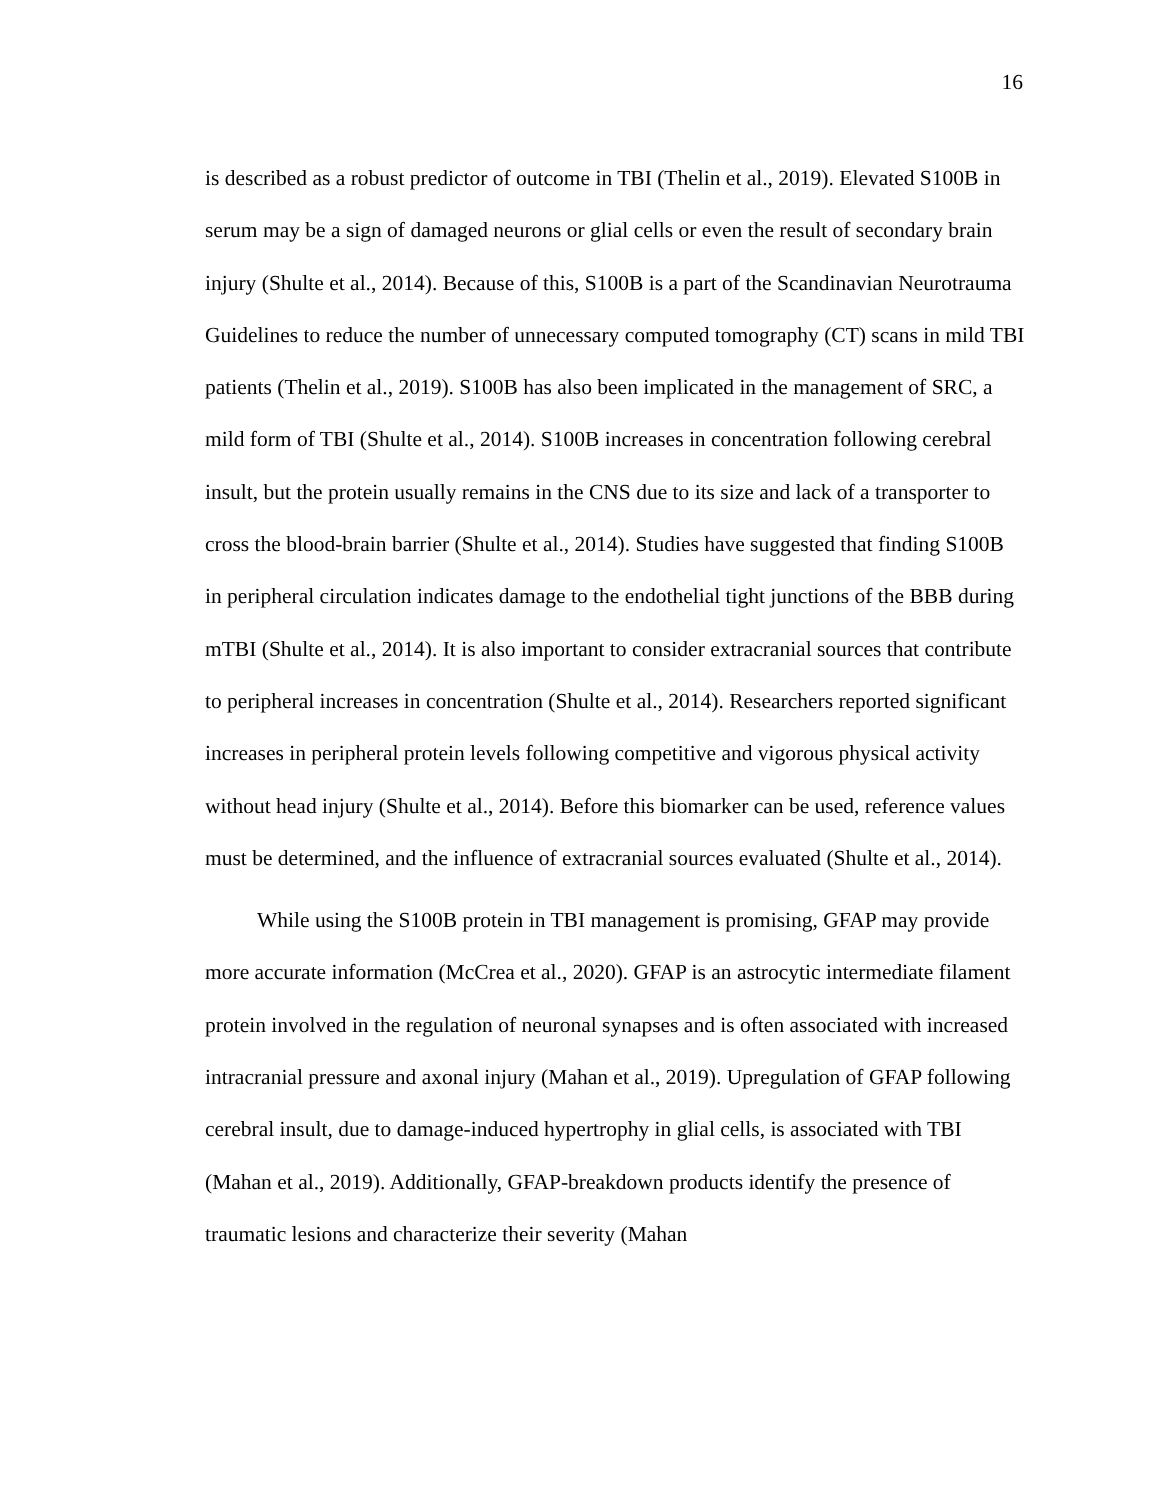16
is described as a robust predictor of outcome in TBI (Thelin et al., 2019). Elevated S100B in serum may be a sign of damaged neurons or glial cells or even the result of secondary brain injury (Shulte et al., 2014). Because of this, S100B is a part of the Scandinavian Neurotrauma Guidelines to reduce the number of unnecessary computed tomography (CT) scans in mild TBI patients (Thelin et al., 2019). S100B has also been implicated in the management of SRC, a mild form of TBI (Shulte et al., 2014). S100B increases in concentration following cerebral insult, but the protein usually remains in the CNS due to its size and lack of a transporter to cross the blood-brain barrier (Shulte et al., 2014). Studies have suggested that finding S100B in peripheral circulation indicates damage to the endothelial tight junctions of the BBB during mTBI (Shulte et al., 2014). It is also important to consider extracranial sources that contribute to peripheral increases in concentration (Shulte et al., 2014). Researchers reported significant increases in peripheral protein levels following competitive and vigorous physical activity without head injury (Shulte et al., 2014). Before this biomarker can be used, reference values must be determined, and the influence of extracranial sources evaluated (Shulte et al., 2014).
While using the S100B protein in TBI management is promising, GFAP may provide more accurate information (McCrea et al., 2020). GFAP is an astrocytic intermediate filament protein involved in the regulation of neuronal synapses and is often associated with increased intracranial pressure and axonal injury (Mahan et al., 2019). Upregulation of GFAP following cerebral insult, due to damage-induced hypertrophy in glial cells, is associated with TBI (Mahan et al., 2019). Additionally, GFAP-breakdown products identify the presence of traumatic lesions and characterize their severity (Mahan